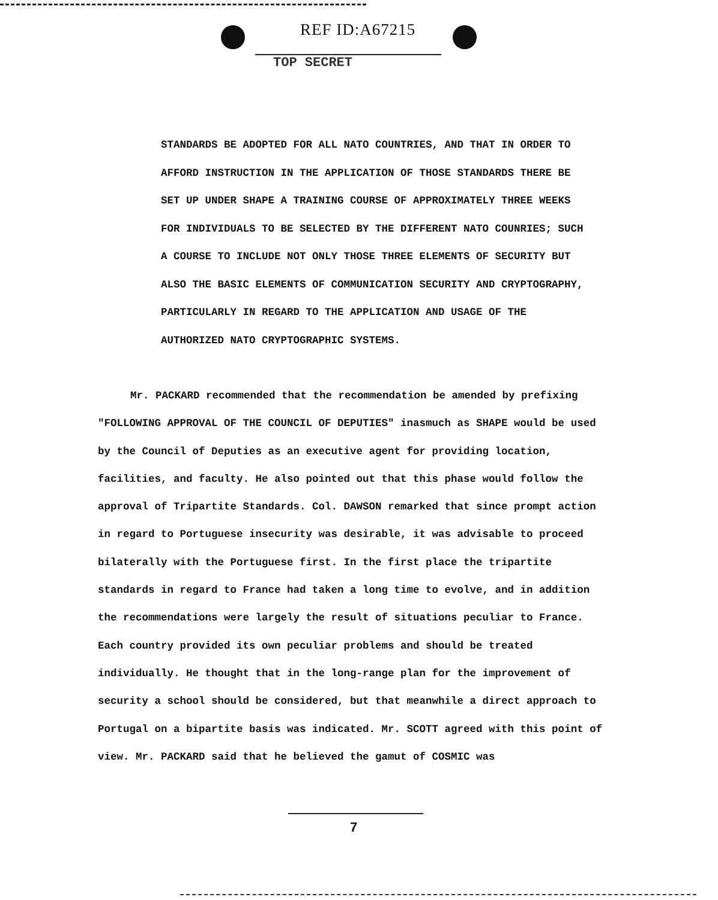REF ID:A67215
TOP SECRET
STANDARDS BE ADOPTED FOR ALL NATO COUNTRIES, AND THAT IN ORDER TO AFFORD INSTRUCTION IN THE APPLICATION OF THOSE STANDARDS THERE BE SET UP UNDER SHAPE A TRAINING COURSE OF APPROXIMATELY THREE WEEKS FOR INDIVIDUALS TO BE SELECTED BY THE DIFFERENT NATO COUNRIES; SUCH A COURSE TO INCLUDE NOT ONLY THOSE THREE ELEMENTS OF SECURITY BUT ALSO THE BASIC ELEMENTS OF COMMUNICATION SECURITY AND CRYPTOGRAPHY, PARTICULARLY IN REGARD TO THE APPLICATION AND USAGE OF THE AUTHORIZED NATO CRYPTOGRAPHIC SYSTEMS.
Mr. PACKARD recommended that the recommendation be amended by prefixing "FOLLOWING APPROVAL OF THE COUNCIL OF DEPUTIES" inasmuch as SHAPE would be used by the Council of Deputies as an executive agent for providing location, facilities, and faculty. He also pointed out that this phase would follow the approval of Tripartite Standards. Col. DAWSON remarked that since prompt action in regard to Portuguese insecurity was desirable, it was advisable to proceed bilaterally with the Portuguese first. In the first place the tripartite standards in regard to France had taken a long time to evolve, and in addition the recommendations were largely the result of situations peculiar to France. Each country provided its own peculiar problems and should be treated individually. He thought that in the long-range plan for the improvement of security a school should be considered, but that meanwhile a direct approach to Portugal on a bipartite basis was indicated. Mr. SCOTT agreed with this point of view. Mr. PACKARD said that he believed the gamut of COSMIC was
7